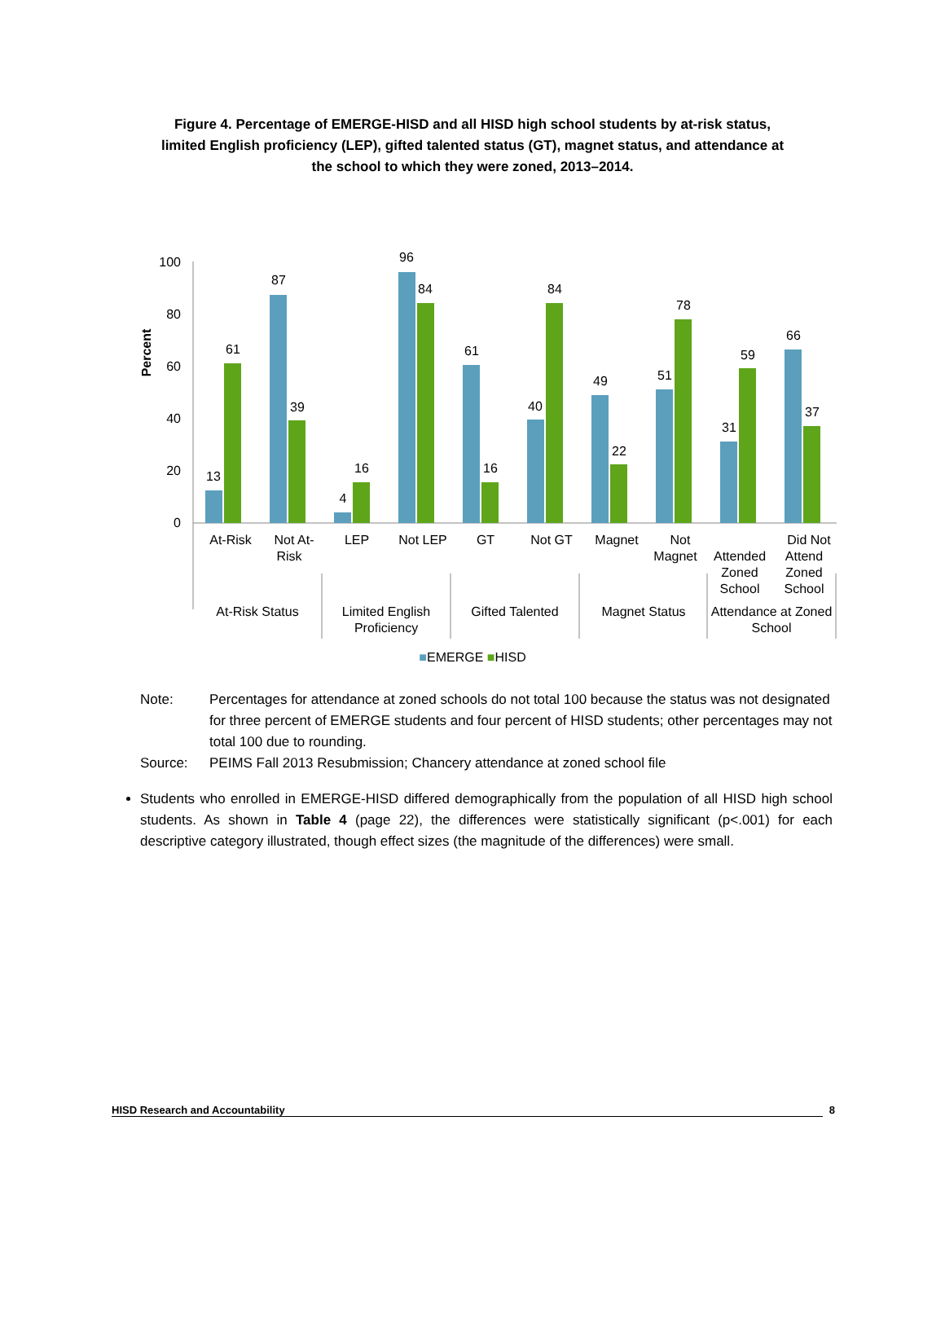Figure 4. Percentage of EMERGE-HISD and all HISD high school students by at-risk status, limited English proficiency (LEP), gifted talented status (GT), magnet status, and attendance at the school to which they were zoned, 2013–2014.
Percent
100
80
60
40
20
0
13
61
87
39
4
16
96
84
61
16
40
84
49
22
51
78
31
59
66
37
At-Risk
Not At-
Risk
LEP
Not LEP
GT
Not GT
Magnet
Not
Magnet
Attended
Zoned
School
Did Not
Attend
Zoned
School
At-Risk Status
Limited English
Proficiency
Gifted Talented
Magnet Status
Attendance at Zoned
School
■EMERGE ■HISD
Note: Percentages for attendance at zoned schools do not total 100 because the status was not designated for three percent of EMERGE students and four percent of HISD students; other percentages may not total 100 due to rounding.
Source: PEIMS Fall 2013 Resubmission; Chancery attendance at zoned school file
Students who enrolled in EMERGE-HISD differed demographically from the population of all HISD high school students. As shown in Table 4 (page 22), the differences were statistically significant (p<.001) for each descriptive category illustrated, though effect sizes (the magnitude of the differences) were small.
HISD Research and Accountability 8